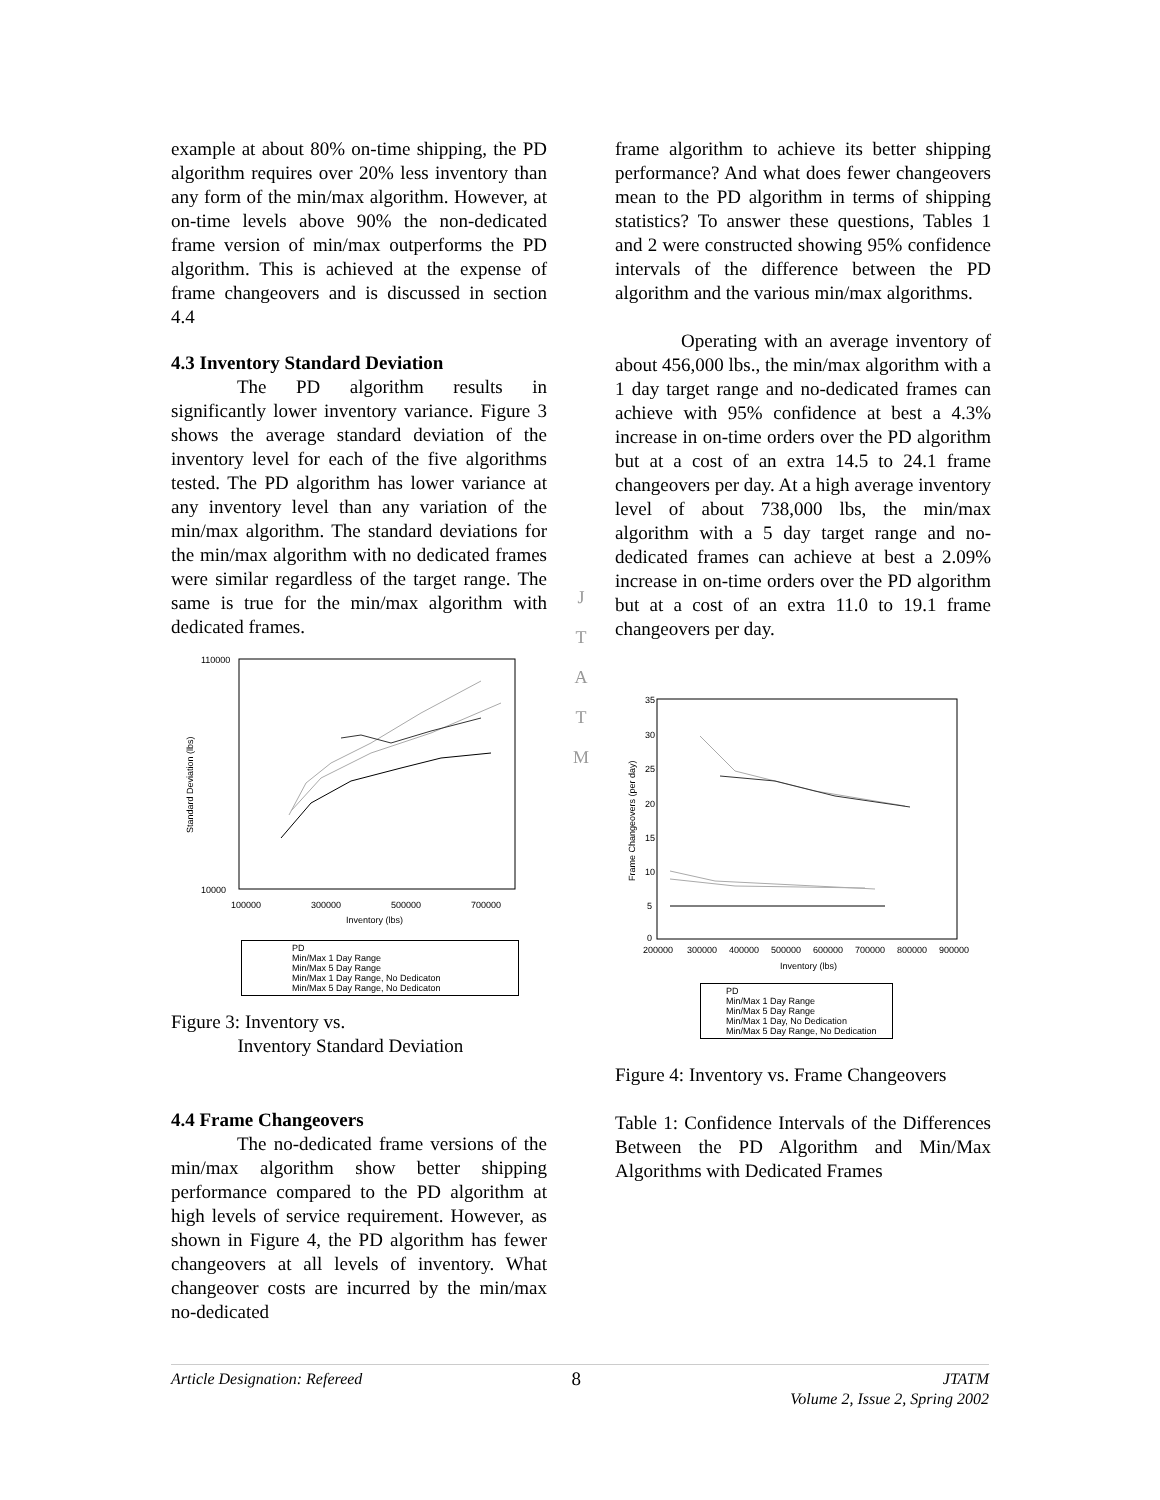example at about 80% on-time shipping, the PD algorithm requires over 20% less inventory than any form of the min/max algorithm. However, at on-time levels above 90% the non-dedicated frame version of min/max outperforms the PD algorithm. This is achieved at the expense of frame changeovers and is discussed in section 4.4
4.3 Inventory Standard Deviation
The PD algorithm results in significantly lower inventory variance. Figure 3 shows the average standard deviation of the inventory level for each of the five algorithms tested. The PD algorithm has lower variance at any inventory level than any variation of the min/max algorithm. The standard deviations for the min/max algorithm with no dedicated frames were similar regardless of the target range. The same is true for the min/max algorithm with dedicated frames.
110000
10000
100000
300000
500000
700000
Inventory (lbs)
Standard Deviation (lbs)
PD
Min/Max 1 Day Range
Min/Max 5 Day Range
Min/Max 1 Day Range, No Dedicaton
Min/Max 5 Day Range, No Dedicaton
Figure 3: Inventory vs.
Inventory Standard Deviation
4.4 Frame Changeovers
The no-dedicated frame versions of the min/max algorithm show better shipping performance compared to the PD algorithm at high levels of service requirement. However, as shown in Figure 4, the PD algorithm has fewer changeovers at all levels of inventory. What changeover costs are incurred by the min/max no-dedicated
J
T
A
T
M
frame algorithm to achieve its better shipping performance? And what does fewer changeovers mean to the PD algorithm in terms of shipping statistics? To answer these questions, Tables 1 and 2 were constructed showing 95% confidence intervals of the difference between the PD algorithm and the various min/max algorithms.
Operating with an average inventory of about 456,000 lbs., the min/max algorithm with a 1 day target range and no-dedicated frames can achieve with 95% confidence at best a 4.3% increase in on-time orders over the PD algorithm but at a cost of an extra 14.5 to 24.1 frame changeovers per day. At a high average inventory level of about 738,000 lbs, the min/max algorithm with a 5 day target range and no-dedicated frames can achieve at best a 2.09% increase in on-time orders over the PD algorithm but at a cost of an extra 11.0 to 19.1 frame changeovers per day.
35
30
25
20
15
10
5
0
200000
300000
400000
500000
600000
700000
800000
900000
Inventory (lbs)
Frame Changeovers (per day)
PD
Min/Max 1 Day Range
Min/Max 5 Day Range
Min/Max 1 Day, No Dedication
Min/Max 5 Day Range, No Dedication
Figure 4: Inventory vs. Frame Changeovers
Table 1: Confidence Intervals of the Differences Between the PD Algorithm and Min/Max Algorithms with Dedicated Frames
Article Designation: Refereed 8 JTATM
Volume 2, Issue 2, Spring 2002